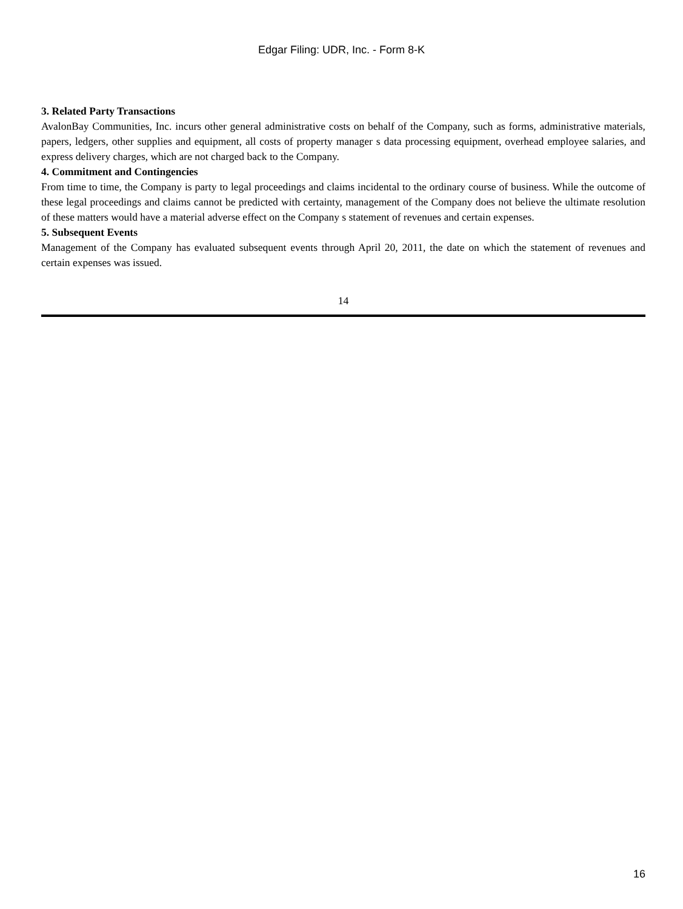Edgar Filing: UDR, Inc. - Form 8-K
3. Related Party Transactions
AvalonBay Communities, Inc. incurs other general administrative costs on behalf of the Company, such as forms, administrative materials, papers, ledgers, other supplies and equipment, all costs of property manager s data processing equipment, overhead employee salaries, and express delivery charges, which are not charged back to the Company.
4. Commitment and Contingencies
From time to time, the Company is party to legal proceedings and claims incidental to the ordinary course of business. While the outcome of these legal proceedings and claims cannot be predicted with certainty, management of the Company does not believe the ultimate resolution of these matters would have a material adverse effect on the Company s statement of revenues and certain expenses.
5. Subsequent Events
Management of the Company has evaluated subsequent events through April 20, 2011, the date on which the statement of revenues and certain expenses was issued.
14
16